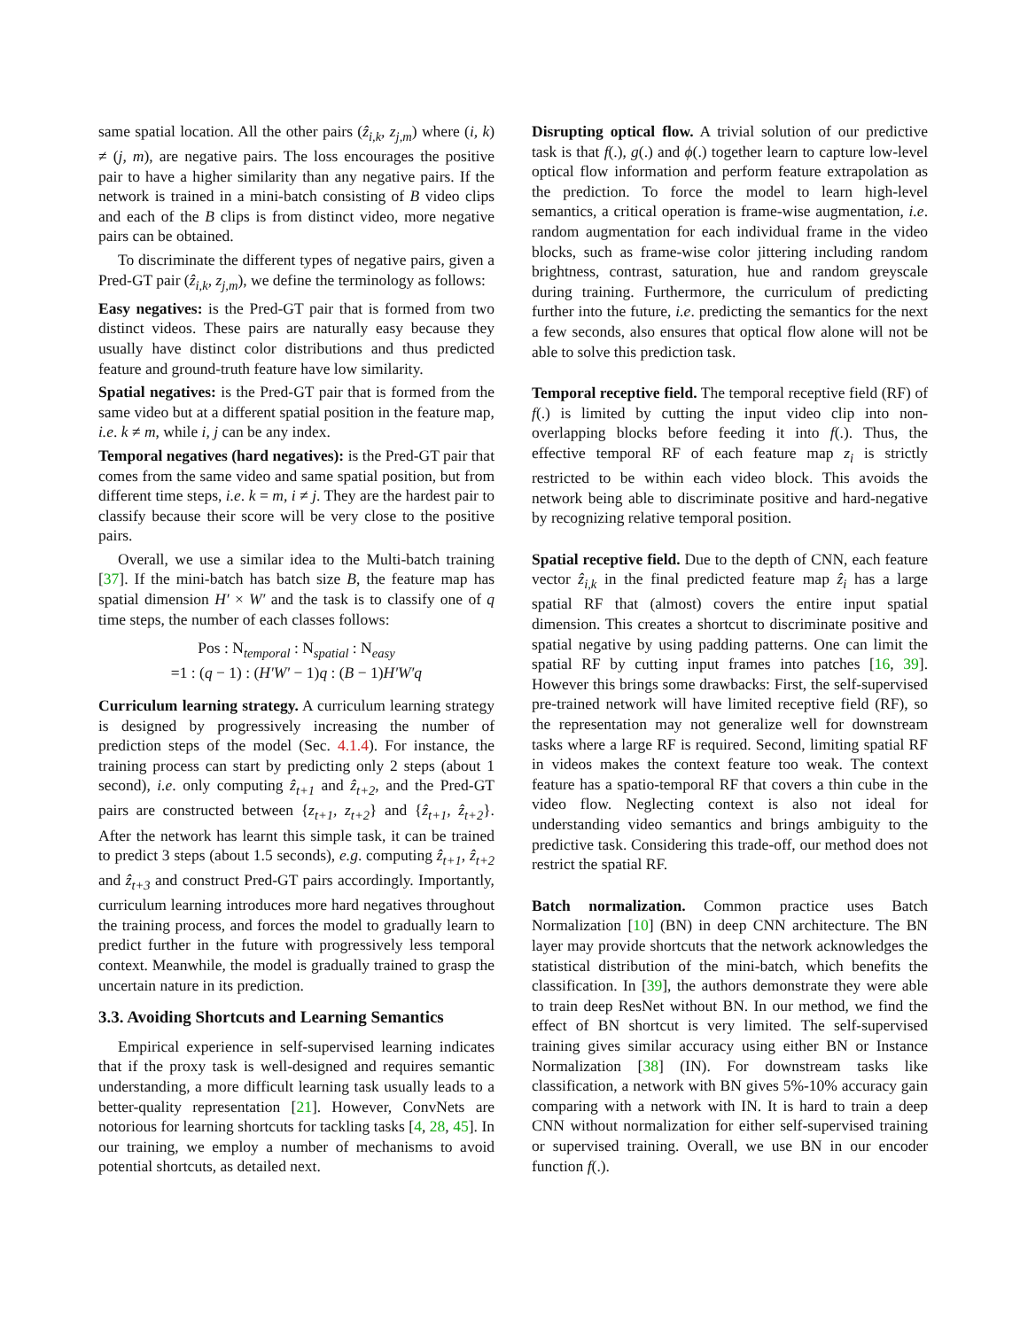same spatial location. All the other pairs (ẑ<sub>i,k</sub>, z<sub>j,m</sub>) where (i, k) ≠ (j, m), are negative pairs. The loss encourages the positive pair to have a higher similarity than any negative pairs. If the network is trained in a mini-batch consisting of B video clips and each of the B clips is from distinct video, more negative pairs can be obtained.
To discriminate the different types of negative pairs, given a Pred-GT pair (ẑ<sub>i,k</sub>, z<sub>j,m</sub>), we define the terminology as follows:
Easy negatives: is the Pred-GT pair that is formed from two distinct videos. These pairs are naturally easy because they usually have distinct color distributions and thus predicted feature and ground-truth feature have low similarity.
Spatial negatives: is the Pred-GT pair that is formed from the same video but at a different spatial position in the feature map, i.e. k ≠ m, while i, j can be any index.
Temporal negatives (hard negatives): is the Pred-GT pair that comes from the same video and same spatial position, but from different time steps, i.e. k = m, i ≠ j. They are the hardest pair to classify because their score will be very close to the positive pairs.
Overall, we use a similar idea to the Multi-batch training [37]. If the mini-batch has batch size B, the feature map has spatial dimension H′ × W′ and the task is to classify one of q time steps, the number of each classes follows:
Pos : N<sub>temporal</sub> : N<sub>spatial</sub> : N<sub>easy</sub>
=1 : (q − 1) : (H′W′ − 1)q : (B − 1)H′W′q
Curriculum learning strategy. A curriculum learning strategy is designed by progressively increasing the number of prediction steps of the model (Sec. 4.1.4). For instance, the training process can start by predicting only 2 steps (about 1 second), i.e. only computing ẑ<sub>t+1</sub> and ẑ<sub>t+2</sub>, and the Pred-GT pairs are constructed between {z<sub>t+1</sub>, z<sub>t+2</sub>} and {ẑ<sub>t+1</sub>, ẑ<sub>t+2</sub>}. After the network has learnt this simple task, it can be trained to predict 3 steps (about 1.5 seconds), e.g. computing ẑ<sub>t+1</sub>, ẑ<sub>t+2</sub> and ẑ<sub>t+3</sub> and construct Pred-GT pairs accordingly. Importantly, curriculum learning introduces more hard negatives throughout the training process, and forces the model to gradually learn to predict further in the future with progressively less temporal context. Meanwhile, the model is gradually trained to grasp the uncertain nature in its prediction.
3.3. Avoiding Shortcuts and Learning Semantics
Empirical experience in self-supervised learning indicates that if the proxy task is well-designed and requires semantic understanding, a more difficult learning task usually leads to a better-quality representation [21]. However, ConvNets are notorious for learning shortcuts for tackling tasks [4, 28, 45]. In our training, we employ a number of mechanisms to avoid potential shortcuts, as detailed next.
Disrupting optical flow. A trivial solution of our predictive task is that f(.), g(.) and ϕ(.) together learn to capture low-level optical flow information and perform feature extrapolation as the prediction. To force the model to learn high-level semantics, a critical operation is frame-wise augmentation, i.e. random augmentation for each individual frame in the video blocks, such as frame-wise color jittering including random brightness, contrast, saturation, hue and random greyscale during training. Furthermore, the curriculum of predicting further into the future, i.e. predicting the semantics for the next a few seconds, also ensures that optical flow alone will not be able to solve this prediction task.
Temporal receptive field. The temporal receptive field (RF) of f(.) is limited by cutting the input video clip into non-overlapping blocks before feeding it into f(.). Thus, the effective temporal RF of each feature map z<sub>i</sub> is strictly restricted to be within each video block. This avoids the network being able to discriminate positive and hard-negative by recognizing relative temporal position.
Spatial receptive field. Due to the depth of CNN, each feature vector ẑ<sub>i,k</sub> in the final predicted feature map ẑ<sub>i</sub> has a large spatial RF that (almost) covers the entire input spatial dimension. This creates a shortcut to discriminate positive and spatial negative by using padding patterns. One can limit the spatial RF by cutting input frames into patches [16, 39]. However this brings some drawbacks: First, the self-supervised pre-trained network will have limited receptive field (RF), so the representation may not generalize well for downstream tasks where a large RF is required. Second, limiting spatial RF in videos makes the context feature too weak. The context feature has a spatio-temporal RF that covers a thin cube in the video flow. Neglecting context is also not ideal for understanding video semantics and brings ambiguity to the predictive task. Considering this trade-off, our method does not restrict the spatial RF.
Batch normalization. Common practice uses Batch Normalization [10] (BN) in deep CNN architecture. The BN layer may provide shortcuts that the network acknowledges the statistical distribution of the mini-batch, which benefits the classification. In [39], the authors demonstrate they were able to train deep ResNet without BN. In our method, we find the effect of BN shortcut is very limited. The self-supervised training gives similar accuracy using either BN or Instance Normalization [38] (IN). For downstream tasks like classification, a network with BN gives 5%-10% accuracy gain comparing with a network with IN. It is hard to train a deep CNN without normalization for either self-supervised training or supervised training. Overall, we use BN in our encoder function f(.).